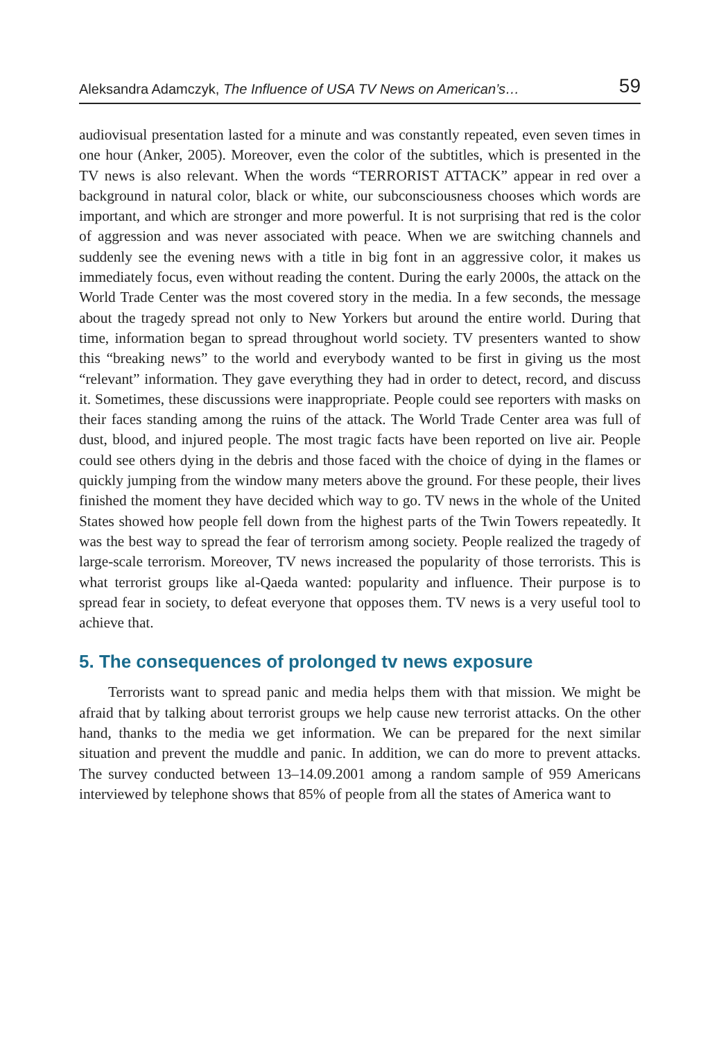Aleksandra Adamczyk, The Influence of USA TV News on American’s… 59
audiovisual presentation lasted for a minute and was constantly repeated, even seven times in one hour (Anker, 2005). Moreover, even the color of the subtitles, which is presented in the TV news is also relevant. When the words “TERRORIST ATTACK” appear in red over a background in natural color, black or white, our subconsciousness chooses which words are important, and which are stronger and more powerful. It is not surprising that red is the color of aggression and was never associated with peace. When we are switching channels and suddenly see the evening news with a title in big font in an aggressive color, it makes us immediately focus, even without reading the content. During the early 2000s, the attack on the World Trade Center was the most covered story in the media. In a few seconds, the message about the tragedy spread not only to New Yorkers but around the entire world. During that time, information began to spread throughout world society. TV presenters wanted to show this “breaking news” to the world and everybody wanted to be first in giving us the most “relevant” information. They gave everything they had in order to detect, record, and discuss it. Sometimes, these discussions were inappropriate. People could see reporters with masks on their faces standing among the ruins of the attack. The World Trade Center area was full of dust, blood, and injured people. The most tragic facts have been reported on live air. People could see others dying in the debris and those faced with the choice of dying in the flames or quickly jumping from the window many meters above the ground. For these people, their lives finished the moment they have decided which way to go. TV news in the whole of the United States showed how people fell down from the highest parts of the Twin Towers repeatedly. It was the best way to spread the fear of terrorism among society. People realized the tragedy of large-scale terrorism. Moreover, TV news increased the popularity of those terrorists. This is what terrorist groups like al-Qaeda wanted: popularity and influence. Their purpose is to spread fear in society, to defeat everyone that opposes them. TV news is a very useful tool to achieve that.
5. The consequences of prolonged tv news exposure
Terrorists want to spread panic and media helps them with that mission. We might be afraid that by talking about terrorist groups we help cause new terrorist attacks. On the other hand, thanks to the media we get information. We can be prepared for the next similar situation and prevent the muddle and panic. In addition, we can do more to prevent attacks. The survey conducted between 13–14.09.2001 among a random sample of 959 Americans interviewed by telephone shows that 85% of people from all the states of America want to